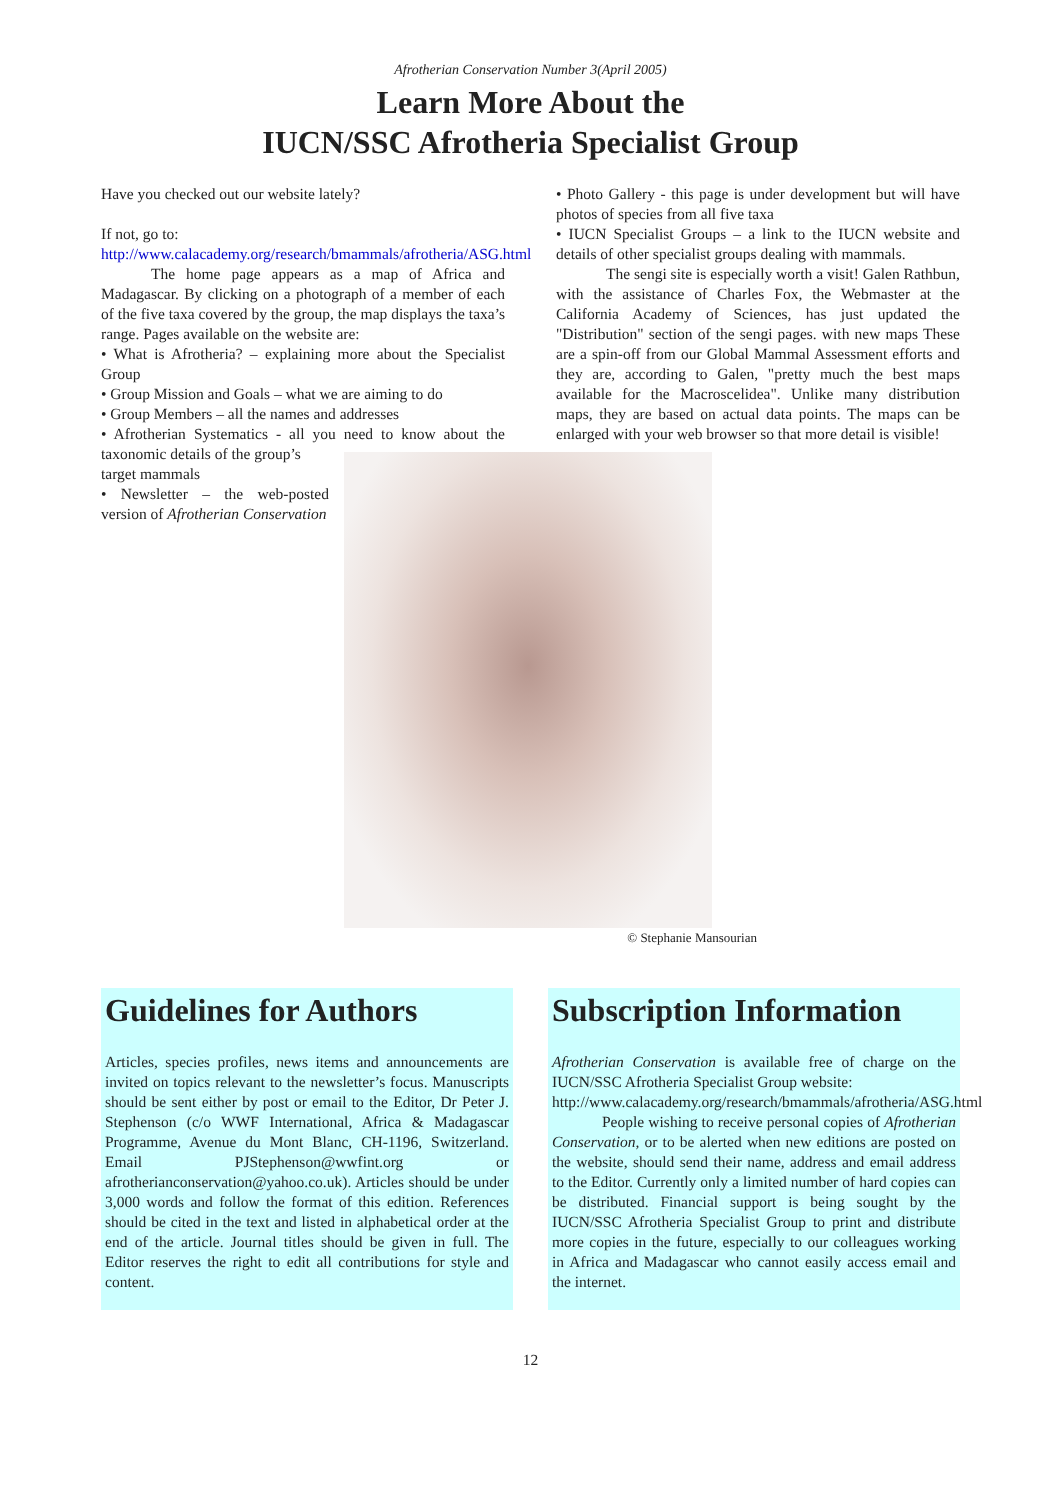Afrotherian Conservation Number 3(April 2005)
Learn More About the
IUCN/SSC Afrotheria Specialist Group
Have you checked out our website lately?
If not, go to:
http://www.calacademy.org/research/bmammals/afrotheria/ASG.html
The home page appears as a map of Africa and Madagascar. By clicking on a photograph of a member of each of the five taxa covered by the group, the map displays the taxa’s range. Pages available on the website are:
• What is Afrotheria? – explaining more about the Specialist Group
• Group Mission and Goals – what we are aiming to do
• Group Members – all the names and addresses
• Afrotherian Systematics - all you need to know about the taxonomic details of the group’s
target mammals
• Newsletter – the web-posted version of Afrotherian Conservation
• Photo Gallery - this page is under development but will have photos of species from all five taxa
• IUCN Specialist Groups – a link to the IUCN website and details of other specialist groups dealing with mammals.
The sengi site is especially worth a visit! Galen Rathbun, with the assistance of Charles Fox, the Webmaster at the California Academy of Sciences, has just updated the "Distribution" section of the sengi pages. with new maps These are a spin-off from our Global Mammal Assessment efforts and they are, according to Galen, "pretty much the best maps available for the Macroscelidea". Unlike many distribution maps, they are based on actual data points. The maps can be enlarged with your web browser so that more detail is visible!
© Stephanie Mansourian
Guidelines for Authors
Articles, species profiles, news items and announcements are invited on topics relevant to the newsletter’s focus. Manuscripts should be sent either by post or email to the Editor, Dr Peter J. Stephenson (c/o WWF International, Africa & Madagascar Programme, Avenue du Mont Blanc, CH-1196, Switzerland. Email PJStephenson@wwfint.org or afrotherianconservation@yahoo.co.uk). Articles should be under 3,000 words and follow the format of this edition. References should be cited in the text and listed in alphabetical order at the end of the article. Journal titles should be given in full. The Editor reserves the right to edit all contributions for style and content.
Subscription Information
Afrotherian Conservation is available free of charge on the IUCN/SSC Afrotheria Specialist Group website:
http://www.calacademy.org/research/bmammals/afrotheria/ASG.html
People wishing to receive personal copies of Afrotherian Conservation, or to be alerted when new editions are posted on the website, should send their name, address and email address to the Editor. Currently only a limited number of hard copies can be distributed. Financial support is being sought by the IUCN/SSC Afrotheria Specialist Group to print and distribute more copies in the future, especially to our colleagues working in Africa and Madagascar who cannot easily access email and the internet.
12